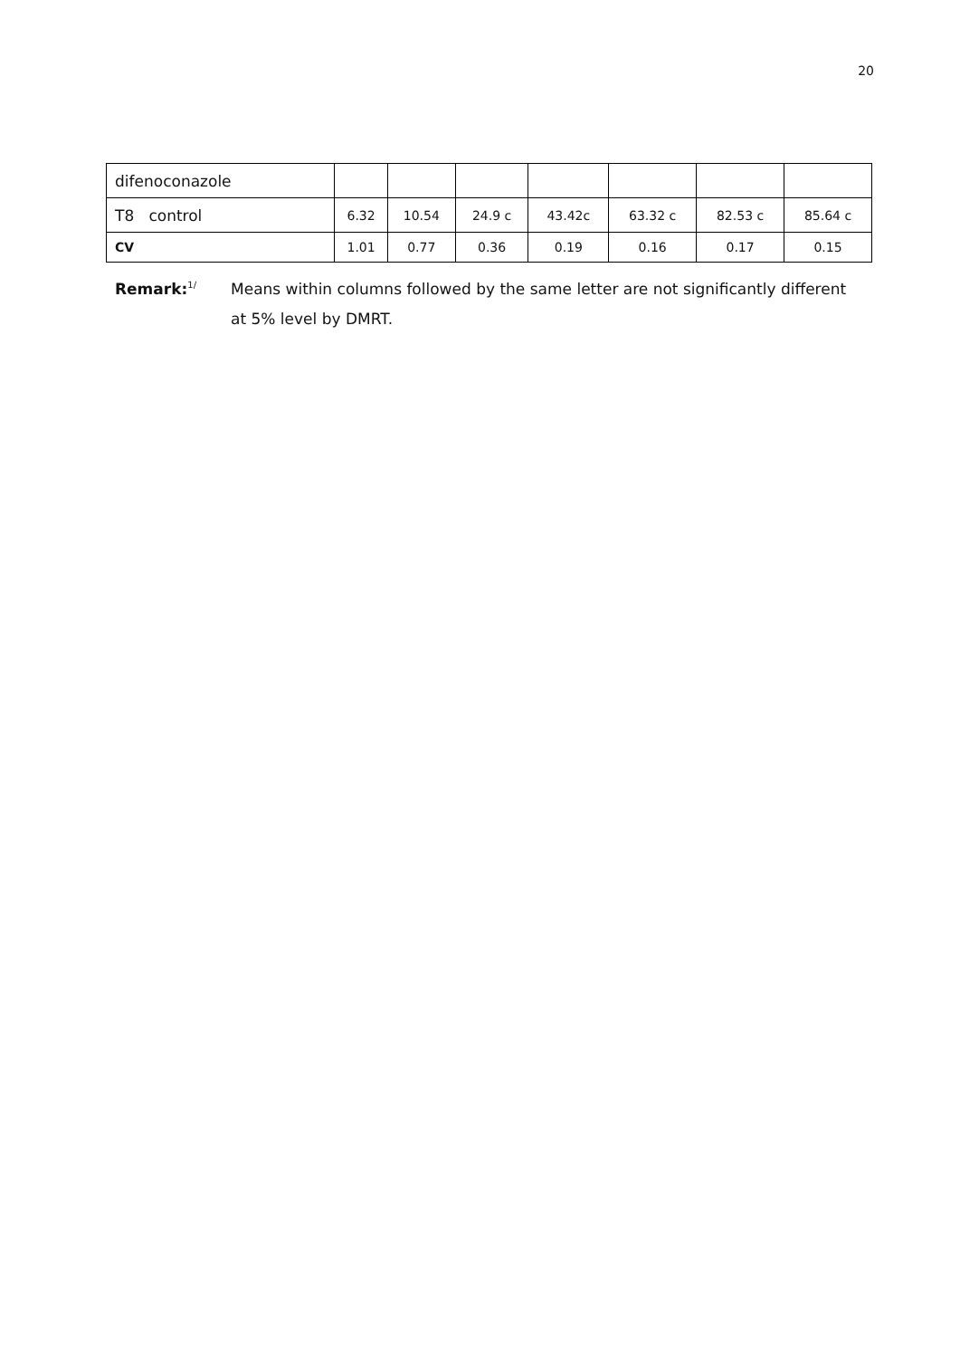20
| difenoconazole | | | | | | | |
| T8 control | 6.32 | 10.54 | 24.9 c | 43.42c | 63.32 c | 82.53 c | 85.64 c |
| CV | 1.01 | 0.77 | 0.36 | 0.19 | 0.16 | 0.17 | 0.15 |
Remark:<sup>1/</sup> Means within columns followed by the same letter are not significantly different
at 5% level by DMRT.